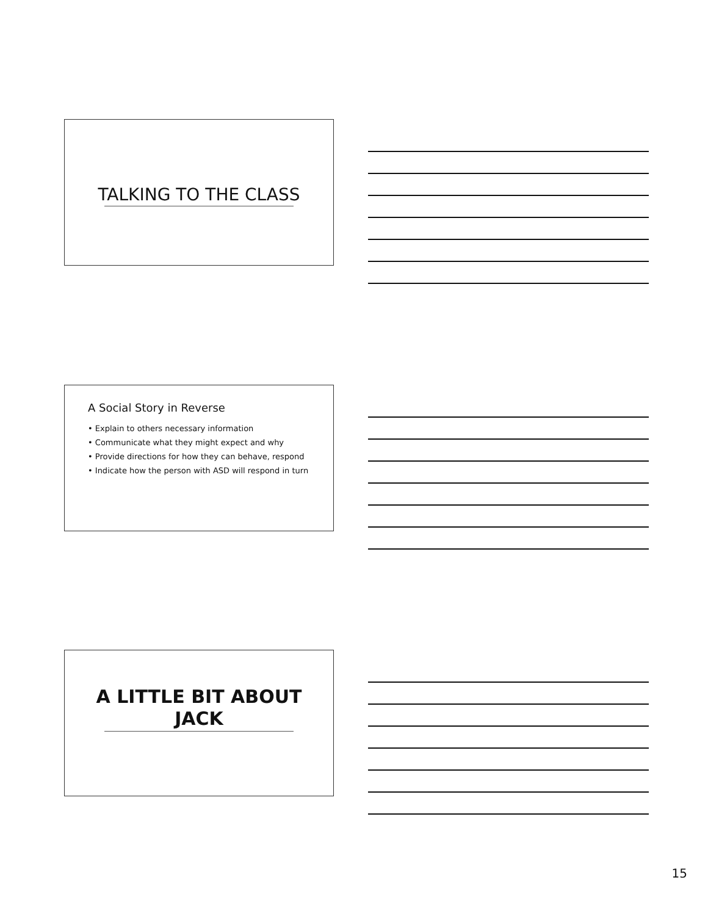TALKING TO THE CLASS
A Social Story in Reverse
• Explain to others necessary information
• Communicate what they might expect and why
• Provide directions for how they can behave, respond
• Indicate how the person with ASD will respond in turn
A LITTLE BIT ABOUT
JACK
15